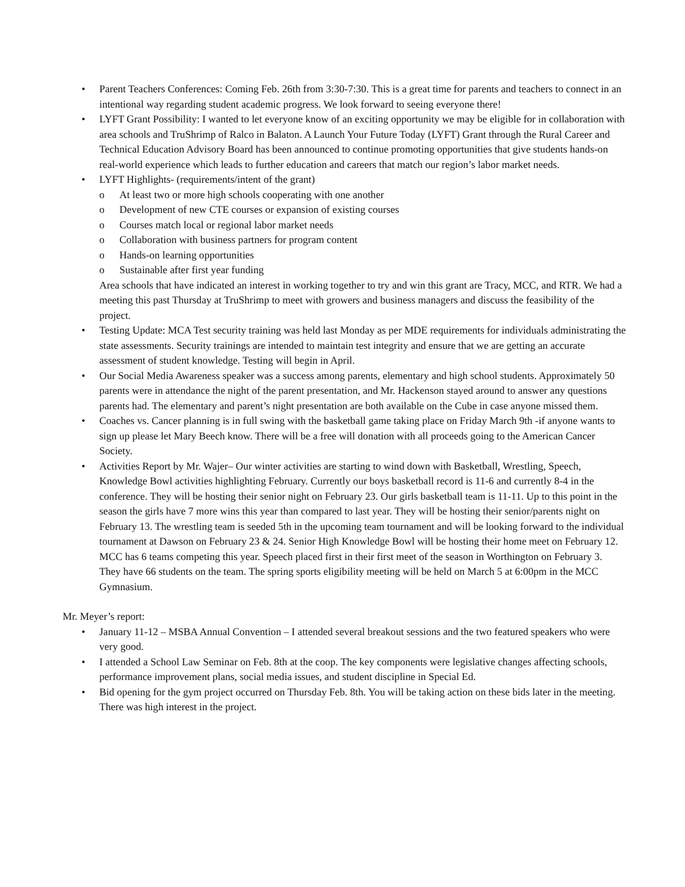• Parent Teachers Conferences: Coming Feb. 26th from 3:30-7:30. This is a great time for parents and teachers to connect in an intentional way regarding student academic progress. We look forward to seeing everyone there!
• LYFT Grant Possibility: I wanted to let everyone know of an exciting opportunity we may be eligible for in collaboration with area schools and TruShrimp of Ralco in Balaton. A Launch Your Future Today (LYFT) Grant through the Rural Career and Technical Education Advisory Board has been announced to continue promoting opportunities that give students hands-on real-world experience which leads to further education and careers that match our region’s labor market needs.
• LYFT Highlights- (requirements/intent of the grant)
o At least two or more high schools cooperating with one another
o Development of new CTE courses or expansion of existing courses
o Courses match local or regional labor market needs
o Collaboration with business partners for program content
o Hands-on learning opportunities
o Sustainable after first year funding
Area schools that have indicated an interest in working together to try and win this grant are Tracy, MCC, and RTR. We had a meeting this past Thursday at TruShrimp to meet with growers and business managers and discuss the feasibility of the project.
• Testing Update: MCA Test security training was held last Monday as per MDE requirements for individuals administrating the state assessments. Security trainings are intended to maintain test integrity and ensure that we are getting an accurate assessment of student knowledge. Testing will begin in April.
• Our Social Media Awareness speaker was a success among parents, elementary and high school students. Approximately 50 parents were in attendance the night of the parent presentation, and Mr. Hackenson stayed around to answer any questions parents had. The elementary and parent’s night presentation are both available on the Cube in case anyone missed them.
• Coaches vs. Cancer planning is in full swing with the basketball game taking place on Friday March 9th -if anyone wants to sign up please let Mary Beech know. There will be a free will donation with all proceeds going to the American Cancer Society.
• Activities Report by Mr. Wajer– Our winter activities are starting to wind down with Basketball, Wrestling, Speech, Knowledge Bowl activities highlighting February. Currently our boys basketball record is 11-6 and currently 8-4 in the conference. They will be hosting their senior night on February 23. Our girls basketball team is 11-11. Up to this point in the season the girls have 7 more wins this year than compared to last year. They will be hosting their senior/parents night on February 13. The wrestling team is seeded 5th in the upcoming team tournament and will be looking forward to the individual tournament at Dawson on February 23 & 24. Senior High Knowledge Bowl will be hosting their home meet on February 12. MCC has 6 teams competing this year. Speech placed first in their first meet of the season in Worthington on February 3. They have 66 students on the team. The spring sports eligibility meeting will be held on March 5 at 6:00pm in the MCC Gymnasium.
Mr. Meyer’s report:
• January 11-12 – MSBA Annual Convention – I attended several breakout sessions and the two featured speakers who were very good.
• I attended a School Law Seminar on Feb. 8th at the coop. The key components were legislative changes affecting schools, performance improvement plans, social media issues, and student discipline in Special Ed.
• Bid opening for the gym project occurred on Thursday Feb. 8th. You will be taking action on these bids later in the meeting. There was high interest in the project.